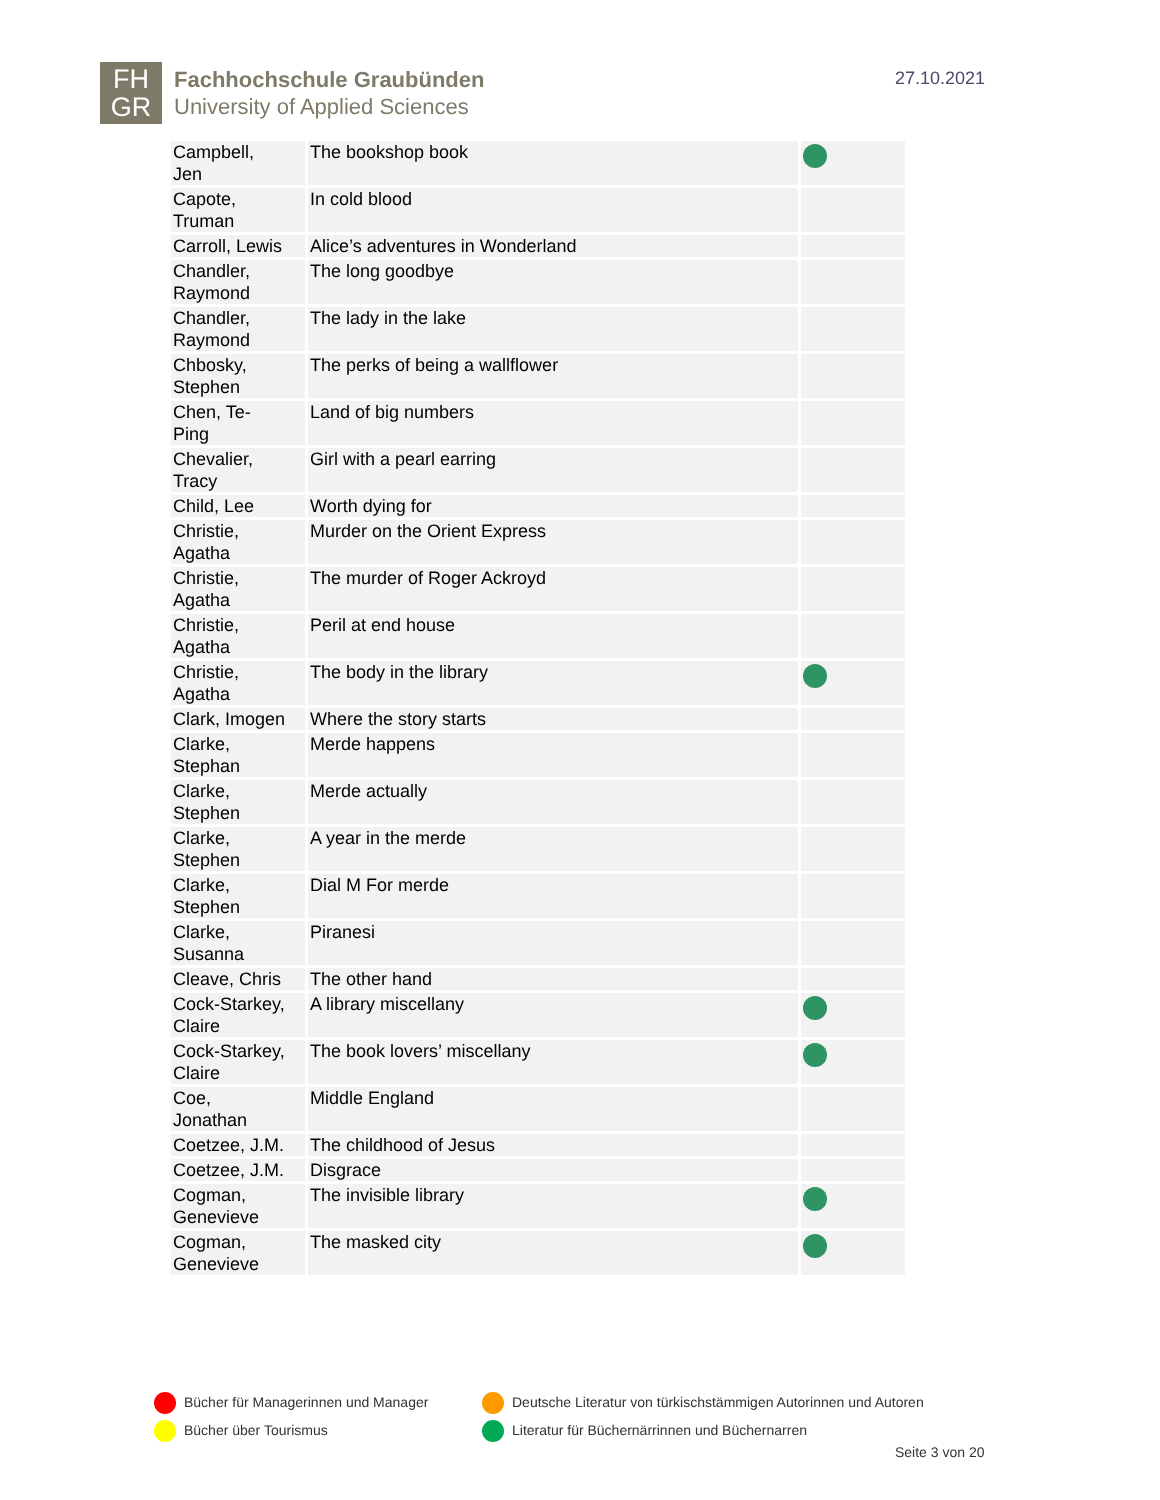FH
GR
Fachhochschule Graubünden
University of Applied Sciences
27.10.2021
| Campbell, Jen | The bookshop book | |
| Capote, Truman | In cold blood | |
| Carroll, Lewis | Alice’s adventures in Wonderland | |
| Chandler, Raymond | The long goodbye | |
| Chandler, Raymond | The lady in the lake | |
| Chbosky, Stephen | The perks of being a wallflower | |
| Chen, Te- Ping | Land of big numbers | |
| Chevalier, Tracy | Girl with a pearl earring | |
| Child, Lee | Worth dying for | |
| Christie, Agatha | Murder on the Orient Express | |
| Christie, Agatha | The murder of Roger Ackroyd | |
| Christie, Agatha | Peril at end house | |
| Christie, Agatha | The body in the library | |
| Clark, Imogen | Where the story starts | |
| Clarke, Stephan | Merde happens | |
| Clarke, Stephen | Merde actually | |
| Clarke, Stephen | A year in the merde | |
| Clarke, Stephen | Dial M For merde | |
| Clarke, Susanna | Piranesi | |
| Cleave, Chris | The other hand | |
| Cock-Starkey, Claire | A library miscellany | |
| Cock-Starkey, Claire | The book lovers’ miscellany | |
| Coe, Jonathan | Middle England | |
| Coetzee, J.M. | The childhood of Jesus | |
| Coetzee, J.M. | Disgrace | |
| Cogman, Genevieve | The invisible library | |
| Cogman, Genevieve | The masked city | |
Bücher für Managerinnen und Manager
Deutsche Literatur von türkischstämmigen Autorinnen und Autoren
Bücher über Tourismus
Literatur für Büchernärrinnen und Büchernarren
Seite 3 von 20